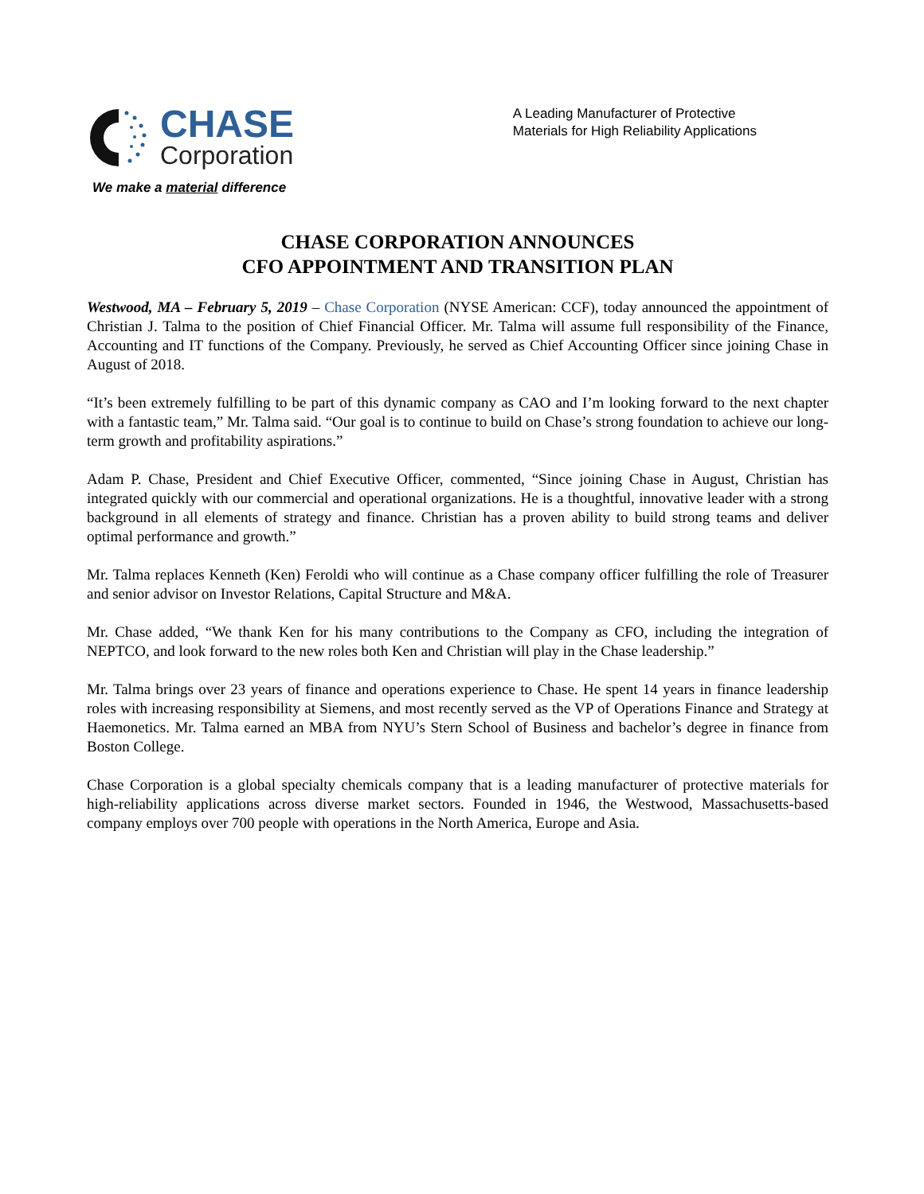CHASE
Corporation
We make a material difference
A Leading Manufacturer of Protective
Materials for High Reliability Applications
CHASE CORPORATION ANNOUNCES
CFO APPOINTMENT AND TRANSITION PLAN
Westwood, MA – February 5, 2019 – Chase Corporation (NYSE American: CCF), today announced the appointment of Christian J. Talma to the position of Chief Financial Officer. Mr. Talma will assume full responsibility of the Finance, Accounting and IT functions of the Company. Previously, he served as Chief Accounting Officer since joining Chase in August of 2018.
“It’s been extremely fulfilling to be part of this dynamic company as CAO and I’m looking forward to the next chapter with a fantastic team,” Mr. Talma said. “Our goal is to continue to build on Chase’s strong foundation to achieve our long-term growth and profitability aspirations.”
Adam P. Chase, President and Chief Executive Officer, commented, “Since joining Chase in August, Christian has integrated quickly with our commercial and operational organizations. He is a thoughtful, innovative leader with a strong background in all elements of strategy and finance. Christian has a proven ability to build strong teams and deliver optimal performance and growth.”
Mr. Talma replaces Kenneth (Ken) Feroldi who will continue as a Chase company officer fulfilling the role of Treasurer and senior advisor on Investor Relations, Capital Structure and M&A.
Mr. Chase added, “We thank Ken for his many contributions to the Company as CFO, including the integration of NEPTCO, and look forward to the new roles both Ken and Christian will play in the Chase leadership.”
Mr. Talma brings over 23 years of finance and operations experience to Chase. He spent 14 years in finance leadership roles with increasing responsibility at Siemens, and most recently served as the VP of Operations Finance and Strategy at Haemonetics. Mr. Talma earned an MBA from NYU’s Stern School of Business and bachelor’s degree in finance from Boston College.
Chase Corporation is a global specialty chemicals company that is a leading manufacturer of protective materials for high-reliability applications across diverse market sectors. Founded in 1946, the Westwood, Massachusetts-based company employs over 700 people with operations in the North America, Europe and Asia.